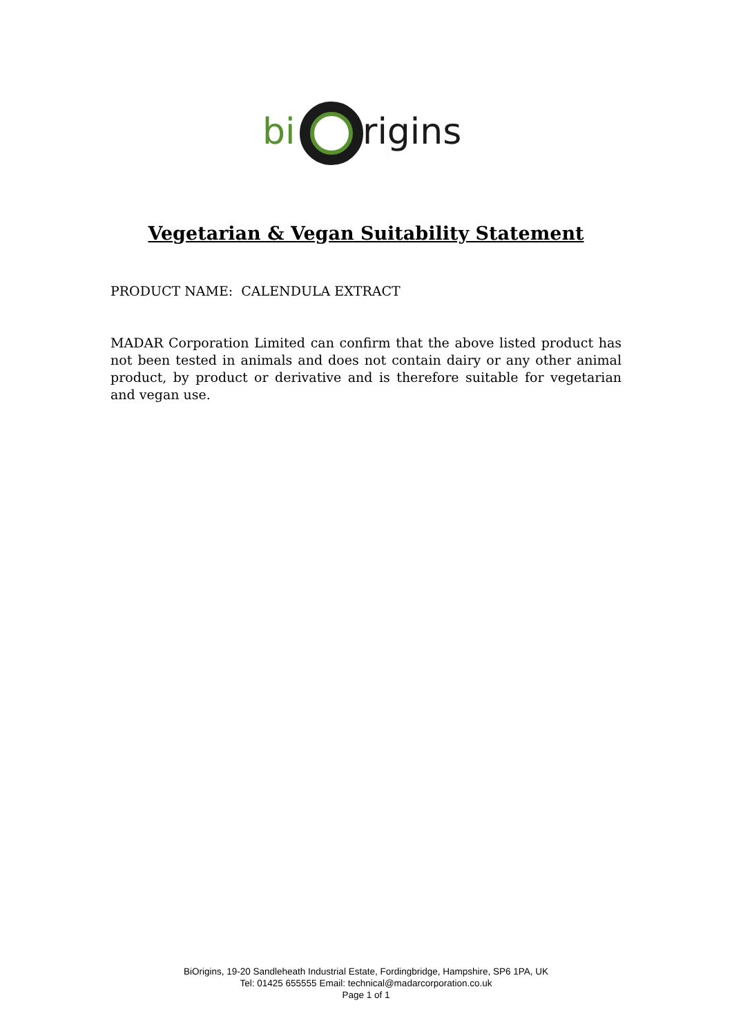bi
rigins
Vegetarian & Vegan Suitability Statement
PRODUCT NAME: CALENDULA EXTRACT
MADAR Corporation Limited can confirm that the above listed product has not been tested in animals and does not contain dairy or any other animal product, by product or derivative and is therefore suitable for vegetarian and vegan use.
BiOrigins, 19-20 Sandleheath Industrial Estate, Fordingbridge, Hampshire, SP6 1PA, UK
Tel: 01425 655555 Email: technical@madarcorporation.co.uk
Page 1 of 1